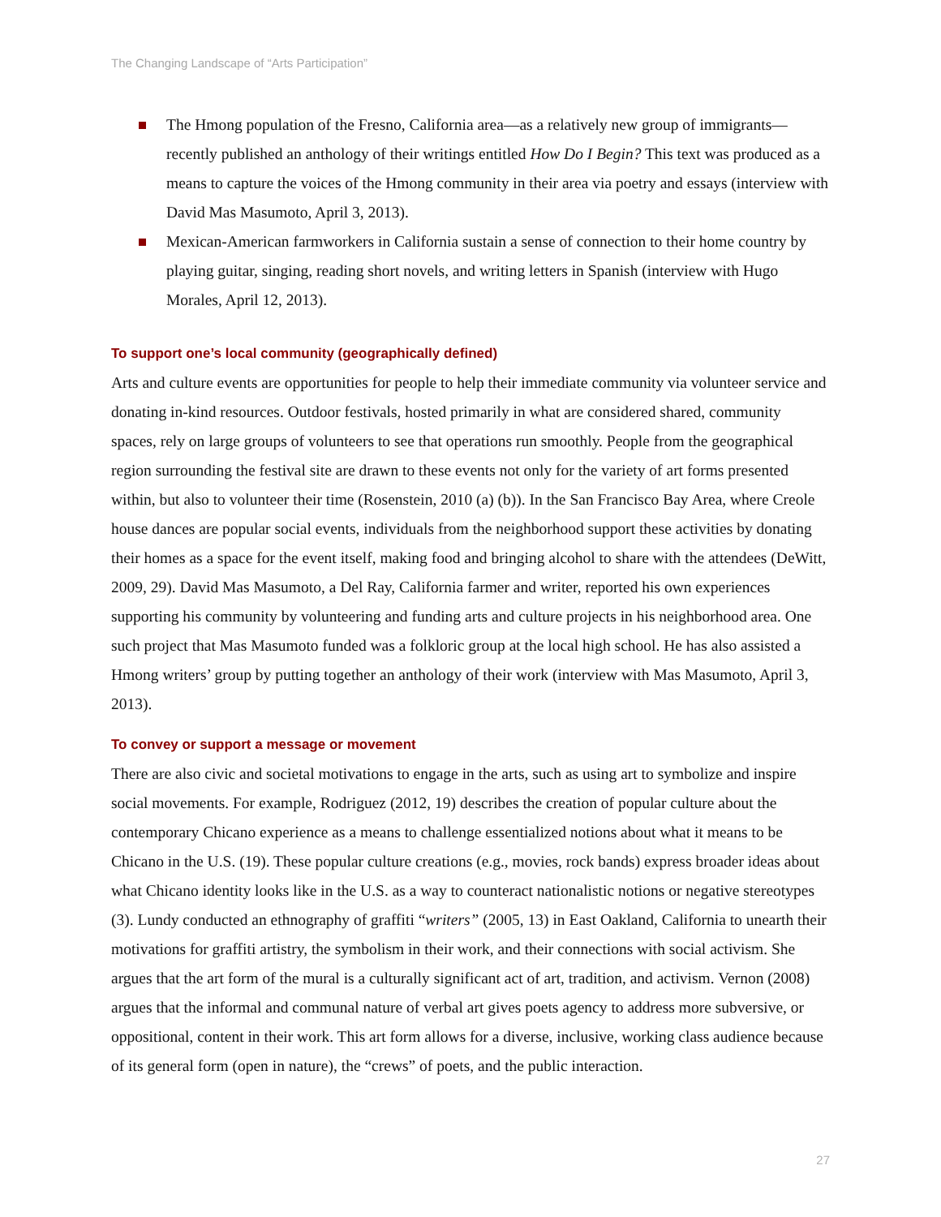The Changing Landscape of “Arts Participation”
The Hmong population of the Fresno, California area—as a relatively new group of immigrants—recently published an anthology of their writings entitled How Do I Begin? This text was produced as a means to capture the voices of the Hmong community in their area via poetry and essays (interview with David Mas Masumoto, April 3, 2013).
Mexican-American farmworkers in California sustain a sense of connection to their home country by playing guitar, singing, reading short novels, and writing letters in Spanish (interview with Hugo Morales, April 12, 2013).
To support one’s local community (geographically defined)
Arts and culture events are opportunities for people to help their immediate community via volunteer service and donating in-kind resources. Outdoor festivals, hosted primarily in what are considered shared, community spaces, rely on large groups of volunteers to see that operations run smoothly. People from the geographical region surrounding the festival site are drawn to these events not only for the variety of art forms presented within, but also to volunteer their time (Rosenstein, 2010 (a) (b)). In the San Francisco Bay Area, where Creole house dances are popular social events, individuals from the neighborhood support these activities by donating their homes as a space for the event itself, making food and bringing alcohol to share with the attendees (DeWitt, 2009, 29). David Mas Masumoto, a Del Ray, California farmer and writer, reported his own experiences supporting his community by volunteering and funding arts and culture projects in his neighborhood area. One such project that Mas Masumoto funded was a folkloric group at the local high school. He has also assisted a Hmong writers’ group by putting together an anthology of their work (interview with Mas Masumoto, April 3, 2013).
To convey or support a message or movement
There are also civic and societal motivations to engage in the arts, such as using art to symbolize and inspire social movements. For example, Rodriguez (2012, 19) describes the creation of popular culture about the contemporary Chicano experience as a means to challenge essentialized notions about what it means to be Chicano in the U.S. (19). These popular culture creations (e.g., movies, rock bands) express broader ideas about what Chicano identity looks like in the U.S. as a way to counteract nationalistic notions or negative stereotypes (3). Lundy conducted an ethnography of graffiti “writers” (2005, 13) in East Oakland, California to unearth their motivations for graffiti artistry, the symbolism in their work, and their connections with social activism. She argues that the art form of the mural is a culturally significant act of art, tradition, and activism. Vernon (2008) argues that the informal and communal nature of verbal art gives poets agency to address more subversive, or oppositional, content in their work. This art form allows for a diverse, inclusive, working class audience because of its general form (open in nature), the “crews” of poets, and the public interaction.
27